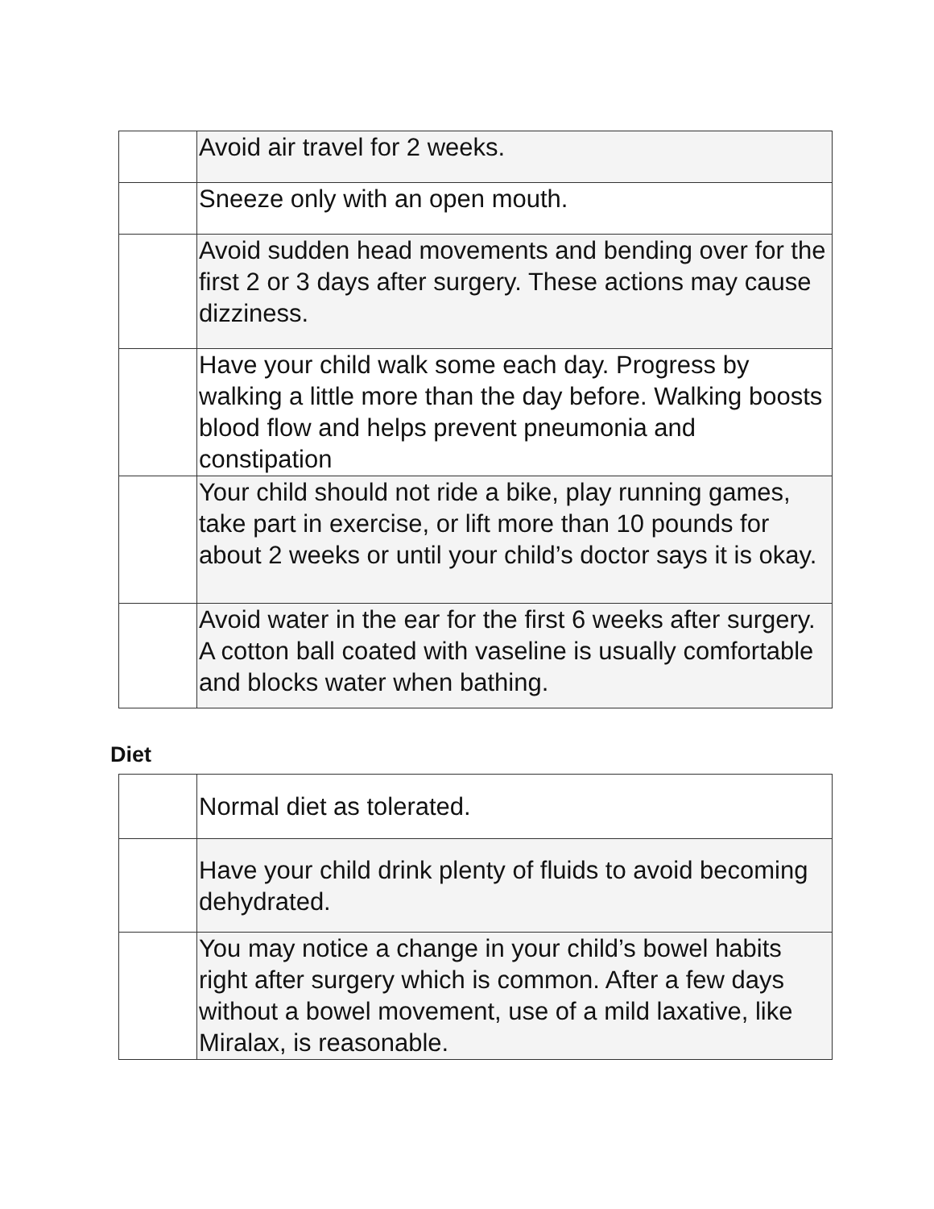| | Avoid air travel for 2 weeks. |
| | Sneeze only with an open mouth. |
| | Avoid sudden head movements and bending over for the first 2 or 3 days after surgery. These actions may cause dizziness. |
| | Have your child walk some each day. Progress by walking a little more than the day before. Walking boosts blood flow and helps prevent pneumonia and constipation |
| | Your child should not ride a bike, play running games, take part in exercise, or lift more than 10 pounds for about 2 weeks or until your child’s doctor says it is okay. |
| | Avoid water in the ear for the first 6 weeks after surgery. A cotton ball coated with vaseline is usually comfortable and blocks water when bathing. |
Diet
| | Normal diet as tolerated. |
| | Have your child drink plenty of fluids to avoid becoming dehydrated. |
| | You may notice a change in your child’s bowel habits right after surgery which is common. After a few days without a bowel movement, use of a mild laxative, like Miralax, is reasonable. |